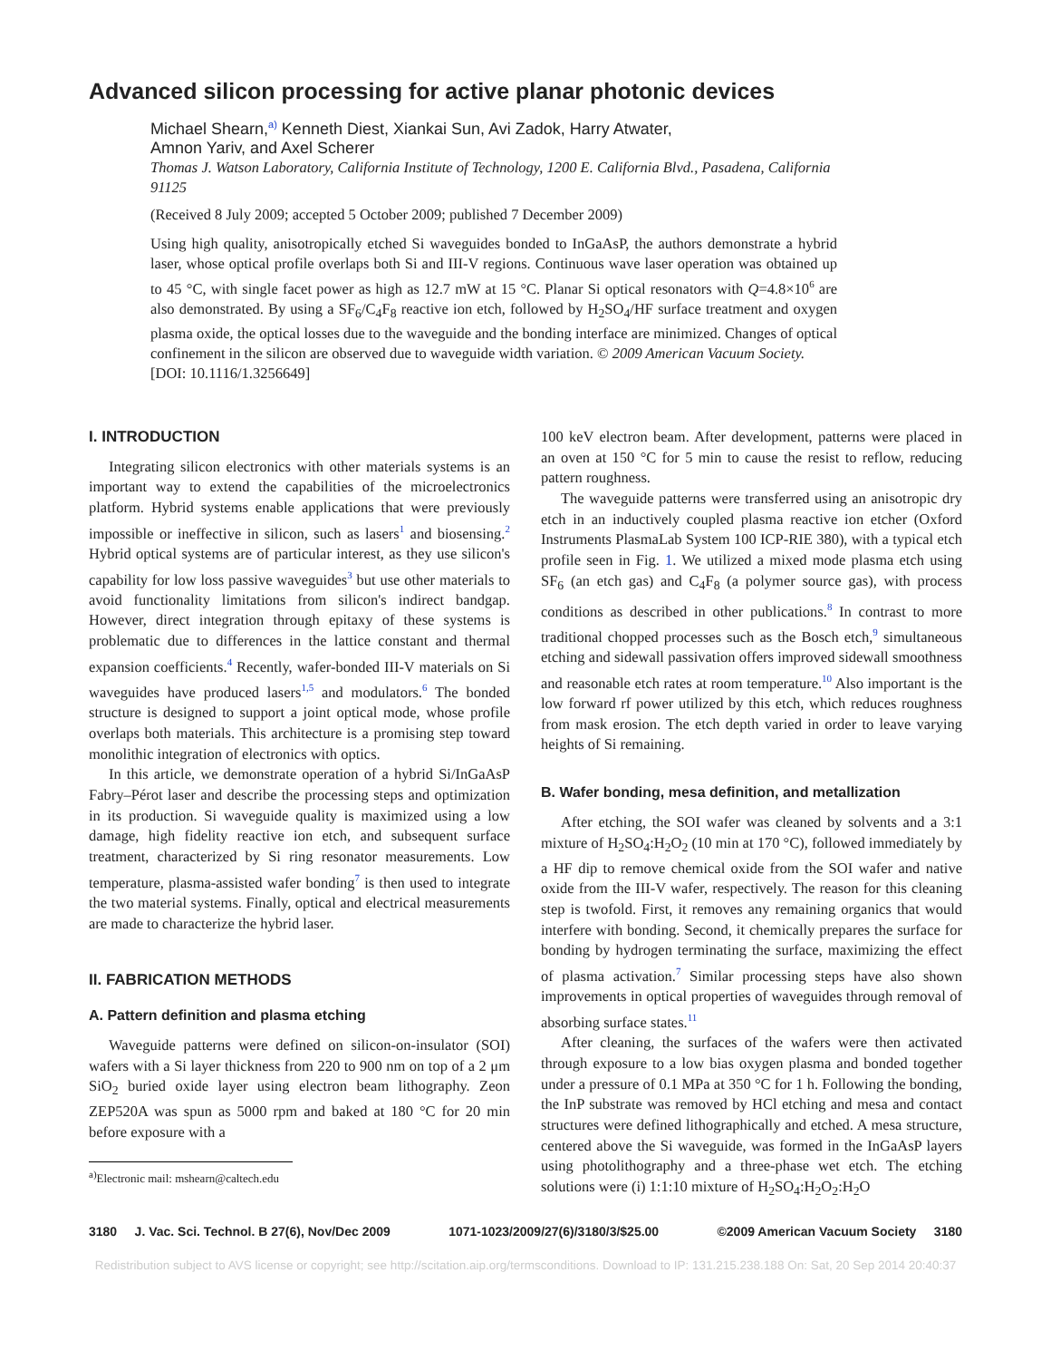Advanced silicon processing for active planar photonic devices
Michael Shearn,<sup>a)</sup> Kenneth Diest, Xiankai Sun, Avi Zadok, Harry Atwater,
Amnon Yariv, and Axel Scherer
Thomas J. Watson Laboratory, California Institute of Technology, 1200 E. California Blvd., Pasadena, California 91125
(Received 8 July 2009; accepted 5 October 2009; published 7 December 2009)
Using high quality, anisotropically etched Si waveguides bonded to InGaAsP, the authors demonstrate a hybrid laser, whose optical profile overlaps both Si and III-V regions. Continuous wave laser operation was obtained up to 45 °C, with single facet power as high as 12.7 mW at 15 °C. Planar Si optical resonators with Q=4.8×10<sup>6</sup> are also demonstrated. By using a SF<sub>6</sub>/C<sub>4</sub>F<sub>8</sub> reactive ion etch, followed by H<sub>2</sub>SO<sub>4</sub>/HF surface treatment and oxygen plasma oxide, the optical losses due to the waveguide and the bonding interface are minimized. Changes of optical confinement in the silicon are observed due to waveguide width variation. © 2009 American Vacuum Society.
[DOI: 10.1116/1.3256649]
I. INTRODUCTION
Integrating silicon electronics with other materials systems is an important way to extend the capabilities of the microelectronics platform. Hybrid systems enable applications that were previously impossible or ineffective in silicon, such as lasers<sup>1</sup> and biosensing.<sup>2</sup> Hybrid optical systems are of particular interest, as they use silicon's capability for low loss passive waveguides<sup>3</sup> but use other materials to avoid functionality limitations from silicon's indirect bandgap. However, direct integration through epitaxy of these systems is problematic due to differences in the lattice constant and thermal expansion coefficients.<sup>4</sup> Recently, wafer-bonded III-V materials on Si waveguides have produced lasers<sup>1,5</sup> and modulators.<sup>6</sup> The bonded structure is designed to support a joint optical mode, whose profile overlaps both materials. This architecture is a promising step toward monolithic integration of electronics with optics.
In this article, we demonstrate operation of a hybrid Si/InGaAsP Fabry–Pérot laser and describe the processing steps and optimization in its production. Si waveguide quality is maximized using a low damage, high fidelity reactive ion etch, and subsequent surface treatment, characterized by Si ring resonator measurements. Low temperature, plasma-assisted wafer bonding<sup>7</sup> is then used to integrate the two material systems. Finally, optical and electrical measurements are made to characterize the hybrid laser.
II. FABRICATION METHODS
A. Pattern definition and plasma etching
Waveguide patterns were defined on silicon-on-insulator (SOI) wafers with a Si layer thickness from 220 to 900 nm on top of a 2 μm SiO<sub>2</sub> buried oxide layer using electron beam lithography. Zeon ZEP520A was spun as 5000 rpm and baked at 180 °C for 20 min before exposure with a
<sup>a)</sup> Electronic mail: mshearn@caltech.edu
100 keV electron beam. After development, patterns were placed in an oven at 150 °C for 5 min to cause the resist to reflow, reducing pattern roughness.
The waveguide patterns were transferred using an anisotropic dry etch in an inductively coupled plasma reactive ion etcher (Oxford Instruments PlasmaLab System 100 ICP-RIE 380), with a typical etch profile seen in Fig. 1. We utilized a mixed mode plasma etch using SF<sub>6</sub> (an etch gas) and C<sub>4</sub>F<sub>8</sub> (a polymer source gas), with process conditions as described in other publications.<sup>8</sup> In contrast to more traditional chopped processes such as the Bosch etch,<sup>9</sup> simultaneous etching and sidewall passivation offers improved sidewall smoothness and reasonable etch rates at room temperature.<sup>10</sup> Also important is the low forward rf power utilized by this etch, which reduces roughness from mask erosion. The etch depth varied in order to leave varying heights of Si remaining.
B. Wafer bonding, mesa definition, and metallization
After etching, the SOI wafer was cleaned by solvents and a 3:1 mixture of H<sub>2</sub>SO<sub>4</sub>:H<sub>2</sub>O<sub>2</sub> (10 min at 170 °C), followed immediately by a HF dip to remove chemical oxide from the SOI wafer and native oxide from the III-V wafer, respectively. The reason for this cleaning step is twofold. First, it removes any remaining organics that would interfere with bonding. Second, it chemically prepares the surface for bonding by hydrogen terminating the surface, maximizing the effect of plasma activation.<sup>7</sup> Similar processing steps have also shown improvements in optical properties of waveguides through removal of absorbing surface states.<sup>11</sup>
After cleaning, the surfaces of the wafers were then activated through exposure to a low bias oxygen plasma and bonded together under a pressure of 0.1 MPa at 350 °C for 1 h. Following the bonding, the InP substrate was removed by HCl etching and mesa and contact structures were defined lithographically and etched. A mesa structure, centered above the Si waveguide, was formed in the InGaAsP layers using photolithography and a three-phase wet etch. The etching solutions were (i) 1:1:10 mixture of H<sub>2</sub>SO<sub>4</sub>:H<sub>2</sub>O<sub>2</sub>:H<sub>2</sub>O
3180 J. Vac. Sci. Technol. B 27(6), Nov/Dec 2009 1071-1023/2009/27(6)/3180/3/$25.00 ©2009 American Vacuum Society 3180
Redistribution subject to AVS license or copyright; see http://scitation.aip.org/termsconditions. Download to IP: 131.215.238.188 On: Sat, 20 Sep 2014 20:40:37